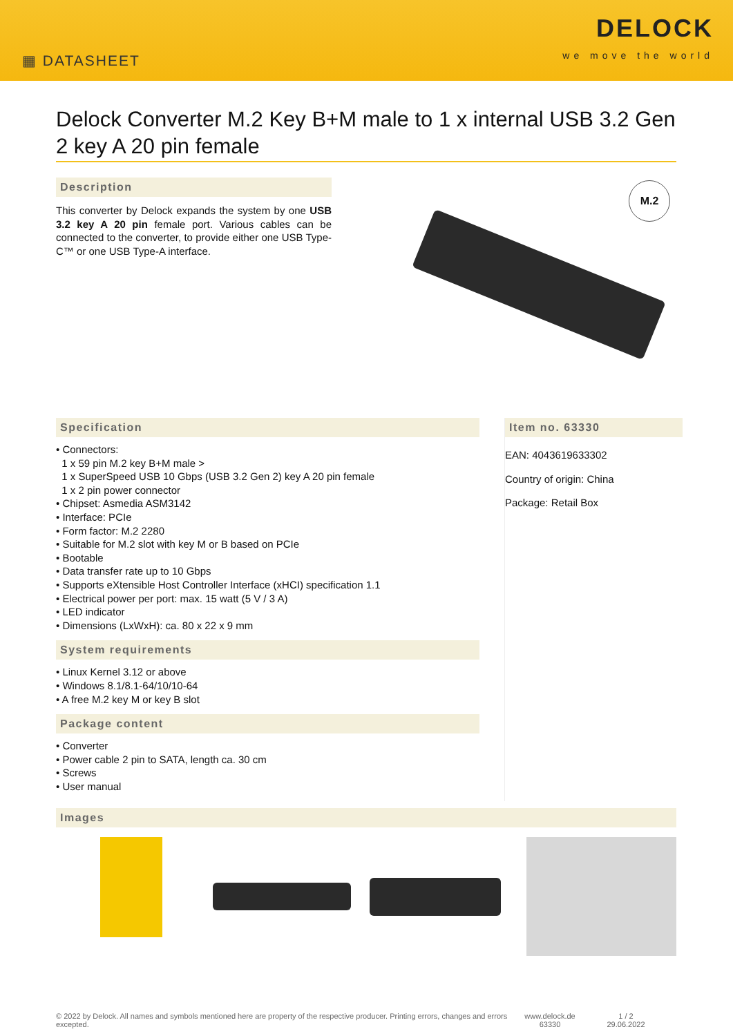▦ DATASHEET
DELOCK
we move the world
Delock Converter M.2 Key B+M male to 1 x internal USB 3.2 Gen 2 key A 20 pin female
Description
This converter by Delock expands the system by one USB 3.2 key A 20 pin female port. Various cables can be connected to the converter, to provide either one USB Type-C™ or one USB Type-A interface.
M.2
Specification
• Connectors:
1 x 59 pin M.2 key B+M male >
1 x SuperSpeed USB 10 Gbps (USB 3.2 Gen 2) key A 20 pin female
1 x 2 pin power connector
• Chipset: Asmedia ASM3142
• Interface: PCIe
• Form factor: M.2 2280
• Suitable for M.2 slot with key M or B based on PCIe
• Bootable
• Data transfer rate up to 10 Gbps
• Supports eXtensible Host Controller Interface (xHCI) specification 1.1
• Electrical power per port: max. 15 watt (5 V / 3 A)
• LED indicator
• Dimensions (LxWxH): ca. 80 x 22 x 9 mm
System requirements
• Linux Kernel 3.12 or above
• Windows 8.1/8.1-64/10/10-64
• A free M.2 key M or key B slot
Package content
• Converter
• Power cable 2 pin to SATA, length ca. 30 cm
• Screws
• User manual
Item no. 63330
EAN: 4043619633302
Country of origin: China
Package: Retail Box
Images
© 2022 by Delock. All names and symbols mentioned here are property of the respective producer. Printing errors, changes and errors excepted.
www.delock.de
63330
1 / 2
29.06.2022